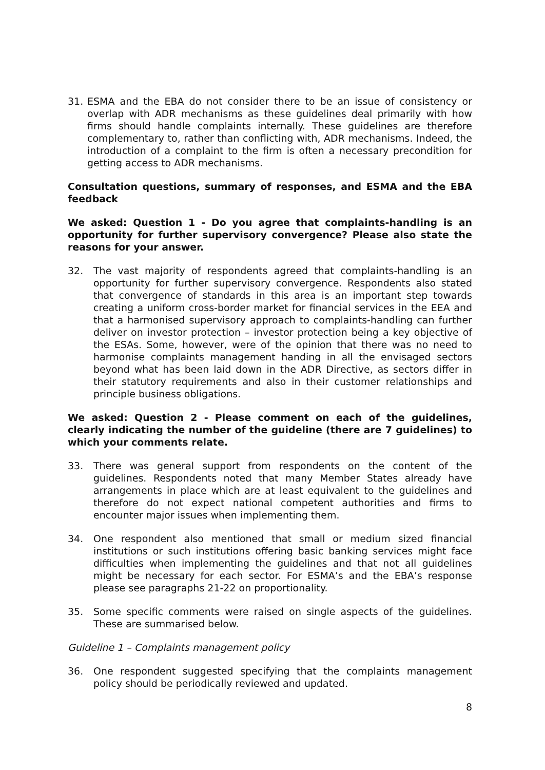31. ESMA and the EBA do not consider there to be an issue of consistency or overlap with ADR mechanisms as these guidelines deal primarily with how firms should handle complaints internally. These guidelines are therefore complementary to, rather than conflicting with, ADR mechanisms. Indeed, the introduction of a complaint to the firm is often a necessary precondition for getting access to ADR mechanisms.
Consultation questions, summary of responses, and ESMA and the EBA feedback
We asked: Question 1 - Do you agree that complaints-handling is an opportunity for further supervisory convergence? Please also state the reasons for your answer.
32. The vast majority of respondents agreed that complaints-handling is an opportunity for further supervisory convergence. Respondents also stated that convergence of standards in this area is an important step towards creating a uniform cross-border market for financial services in the EEA and that a harmonised supervisory approach to complaints-handling can further deliver on investor protection – investor protection being a key objective of the ESAs. Some, however, were of the opinion that there was no need to harmonise complaints management handing in all the envisaged sectors beyond what has been laid down in the ADR Directive, as sectors differ in their statutory requirements and also in their customer relationships and principle business obligations.
We asked: Question 2 - Please comment on each of the guidelines, clearly indicating the number of the guideline (there are 7 guidelines) to which your comments relate.
33. There was general support from respondents on the content of the guidelines. Respondents noted that many Member States already have arrangements in place which are at least equivalent to the guidelines and therefore do not expect national competent authorities and firms to encounter major issues when implementing them.
34. One respondent also mentioned that small or medium sized financial institutions or such institutions offering basic banking services might face difficulties when implementing the guidelines and that not all guidelines might be necessary for each sector. For ESMA’s and the EBA’s response please see paragraphs 21-22 on proportionality.
35. Some specific comments were raised on single aspects of the guidelines. These are summarised below.
Guideline 1 – Complaints management policy
36. One respondent suggested specifying that the complaints management policy should be periodically reviewed and updated.
8